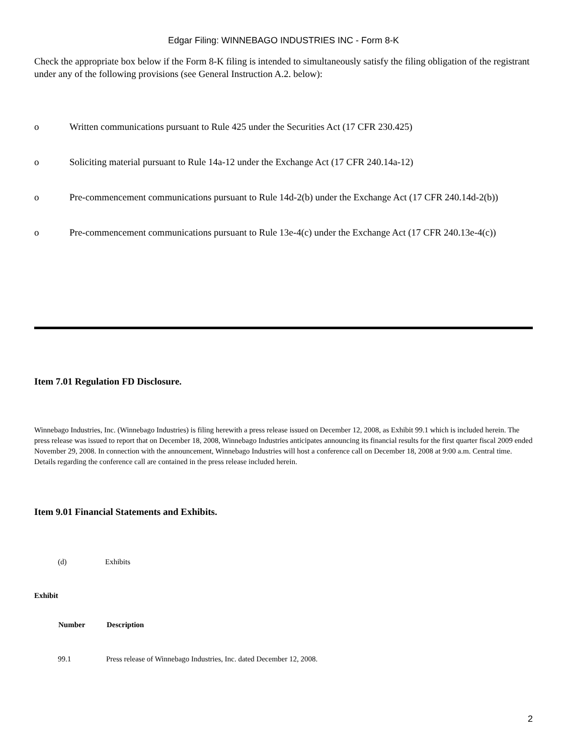Edgar Filing: WINNEBAGO INDUSTRIES INC - Form 8-K
Check the appropriate box below if the Form 8-K filing is intended to simultaneously satisfy the filing obligation of the registrant under any of the following provisions (see General Instruction A.2. below):
o Written communications pursuant to Rule 425 under the Securities Act (17 CFR 230.425)
o Soliciting material pursuant to Rule 14a-12 under the Exchange Act (17 CFR 240.14a-12)
o Pre-commencement communications pursuant to Rule 14d-2(b) under the Exchange Act (17 CFR 240.14d-2(b))
o Pre-commencement communications pursuant to Rule 13e-4(c) under the Exchange Act (17 CFR 240.13e-4(c))
Item 7.01 Regulation FD Disclosure.
Winnebago Industries, Inc. (Winnebago Industries) is filing herewith a press release issued on December 12, 2008, as Exhibit 99.1 which is included herein. The press release was issued to report that on December 18, 2008, Winnebago Industries anticipates announcing its financial results for the first quarter fiscal 2009 ended November 29, 2008. In connection with the announcement, Winnebago Industries will host a conference call on December 18, 2008 at 9:00 a.m. Central time. Details regarding the conference call are contained in the press release included herein.
Item 9.01 Financial Statements and Exhibits.
| (d) | Exhibits |
Exhibit
| Number | Description |
| --- | --- |
| 99.1 | Press release of Winnebago Industries, Inc. dated December 12, 2008. |
2